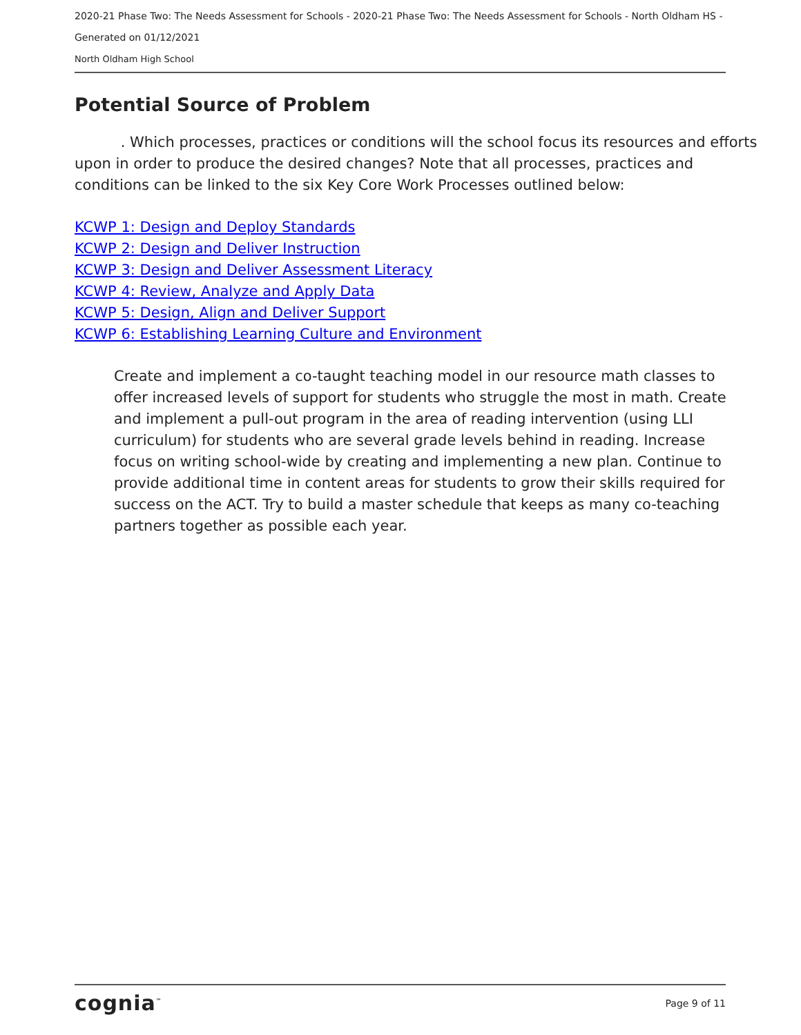2020-21 Phase Two: The Needs Assessment for Schools - 2020-21 Phase Two: The Needs Assessment for Schools - North Oldham HS -
Generated on 01/12/2021
North Oldham High School
Potential Source of Problem
. Which processes, practices or conditions will the school focus its resources and efforts upon in order to produce the desired changes? Note that all processes, practices and conditions can be linked to the six Key Core Work Processes outlined below:
KCWP 1: Design and Deploy Standards
KCWP 2: Design and Deliver Instruction
KCWP 3: Design and Deliver Assessment Literacy
KCWP 4: Review, Analyze and Apply Data
KCWP 5: Design, Align and Deliver Support
KCWP 6: Establishing Learning Culture and Environment
Create and implement a co-taught teaching model in our resource math classes to offer increased levels of support for students who struggle the most in math. Create and implement a pull-out program in the area of reading intervention (using LLI curriculum) for students who are several grade levels behind in reading. Increase focus on writing school-wide by creating and implementing a new plan. Continue to provide additional time in content areas for students to grow their skills required for success on the ACT. Try to build a master schedule that keeps as many co-teaching partners together as possible each year.
cognia<sup>™</sup> Page 9 of 11